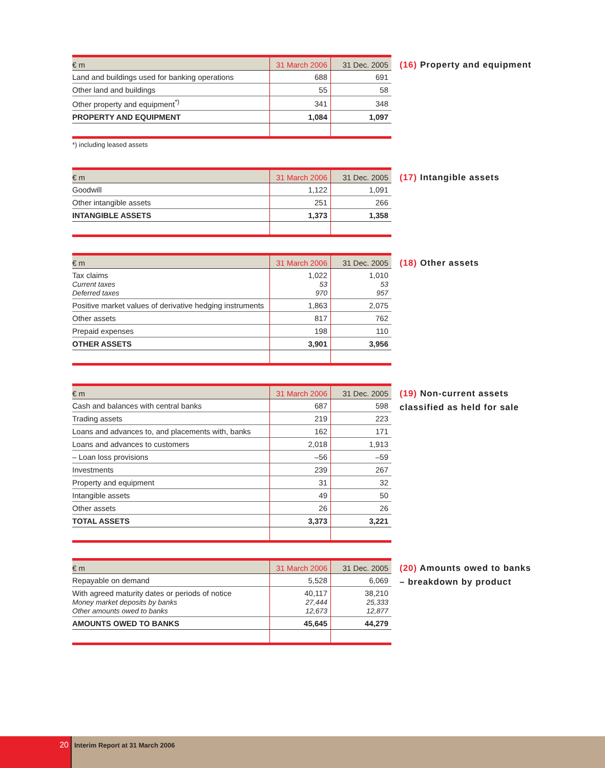| € m | 31 March 2006 | 31 Dec. 2005 |
| --- | --- | --- |
| Land and buildings used for banking operations | 688 | 691 |
| Other land and buildings | 55 | 58 |
| Other property and equipment<sup>*)</sup> | 341 | 348 |
| PROPERTY AND EQUIPMENT | 1,084 | 1,097 |
(16) Property and equipment
*) including leased assets
| € m | 31 March 2006 | 31 Dec. 2005 |
| --- | --- | --- |
| Goodwill | 1,122 | 1,091 |
| Other intangible assets | 251 | 266 |
| INTANGIBLE ASSETS | 1,373 | 1,358 |
(17) Intangible assets
| € m | 31 March 2006 | 31 Dec. 2005 |
| --- | --- | --- |
| Tax claims Current taxes Deferred taxes | 1,022 53 970 | 1,010 53 957 |
| Positive market values of derivative hedging instruments | 1,863 | 2,075 |
| Other assets | 817 | 762 |
| Prepaid expenses | 198 | 110 |
| OTHER ASSETS | 3,901 | 3,956 |
(18) Other assets
| € m | 31 March 2006 | 31 Dec. 2005 |
| --- | --- | --- |
| Cash and balances with central banks | 687 | 598 |
| Trading assets | 219 | 223 |
| Loans and advances to, and placements with, banks | 162 | 171 |
| Loans and advances to customers | 2,018 | 1,913 |
| – Loan loss provisions | –56 | –59 |
| Investments | 239 | 267 |
| Property and equipment | 31 | 32 |
| Intangible assets | 49 | 50 |
| Other assets | 26 | 26 |
| TOTAL ASSETS | 3,373 | 3,221 |
(19) Non-current assets
classified as held for sale
| € m | 31 March 2006 | 31 Dec. 2005 |
| --- | --- | --- |
| Repayable on demand | 5,528 | 6,069 |
| With agreed maturity dates or periods of notice Money market deposits by banks Other amounts owed to banks | 40,117 27,444 12,673 | 38,210 25,333 12,877 |
| AMOUNTS OWED TO BANKS | 45,645 | 44,279 |
(20) Amounts owed to banks
– breakdown by product
20
Interim Report at 31 March 2006